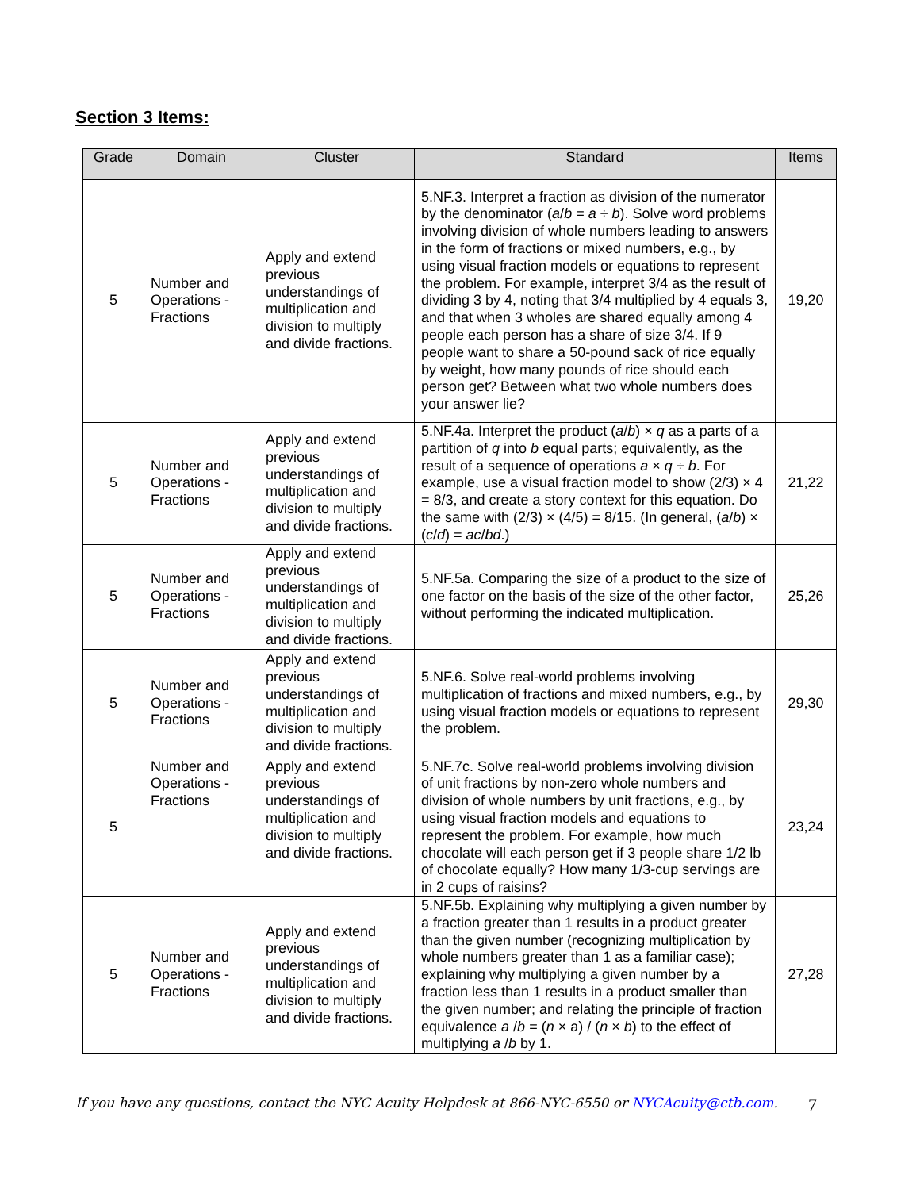Section 3 Items:
| Grade | Domain | Cluster | Standard | Items |
| --- | --- | --- | --- | --- |
| 5 | Number and Operations - Fractions | Apply and extend previous understandings of multiplication and division to multiply and divide fractions. | 5.NF.3. Interpret a fraction as division of the numerator by the denominator ( a / b = a ÷ b ). Solve word problems involving division of whole numbers leading to answers in the form of fractions or mixed numbers, e.g., by using visual fraction models or equations to represent the problem. For example, interpret 3/4 as the result of dividing 3 by 4, noting that 3/4 multiplied by 4 equals 3, and that when 3 wholes are shared equally among 4 people each person has a share of size 3/4. If 9 people want to share a 50-pound sack of rice equally by weight, how many pounds of rice should each person get? Between what two whole numbers does your answer lie? | 19,20 |
| 5 | Number and Operations - Fractions | Apply and extend previous understandings of multiplication and division to multiply and divide fractions. | 5.NF.4a. Interpret the product ( a / b ) × q as a parts of a partition of q into b equal parts; equivalently, as the result of a sequence of operations a × q ÷ b . For example, use a visual fraction model to show (2/3) × 4 = 8/3, and create a story context for this equation. Do the same with (2/3) × (4/5) = 8/15. (In general, ( a / b ) × ( c / d ) = ac / bd .) | 21,22 |
| 5 | Number and Operations - Fractions | Apply and extend previous understandings of multiplication and division to multiply and divide fractions. | 5.NF.5a. Comparing the size of a product to the size of one factor on the basis of the size of the other factor, without performing the indicated multiplication. | 25,26 |
| 5 | Number and Operations - Fractions | Apply and extend previous understandings of multiplication and division to multiply and divide fractions. | 5.NF.6. Solve real-world problems involving multiplication of fractions and mixed numbers, e.g., by using visual fraction models or equations to represent the problem. | 29,30 |
| 5 | Number and Operations - Fractions | Apply and extend previous understandings of multiplication and division to multiply and divide fractions. | 5.NF.7c. Solve real-world problems involving division of unit fractions by non-zero whole numbers and division of whole numbers by unit fractions, e.g., by using visual fraction models and equations to represent the problem. For example, how much chocolate will each person get if 3 people share 1/2 lb of chocolate equally? How many 1/3-cup servings are in 2 cups of raisins? | 23,24 |
| 5 | Number and Operations - Fractions | Apply and extend previous understandings of multiplication and division to multiply and divide fractions. | 5.NF.5b. Explaining why multiplying a given number by a fraction greater than 1 results in a product greater than the given number (recognizing multiplication by whole numbers greater than 1 as a familiar case); explaining why multiplying a given number by a fraction less than 1 results in a product smaller than the given number; and relating the principle of fraction equivalence a / b = ( n × a) / ( n × b ) to the effect of multiplying a / b by 1. | 27,28 |
If you have any questions, contact the NYC Acuity Helpdesk at 866-NYC-6550 or NYCAcuity@ctb.com. 7